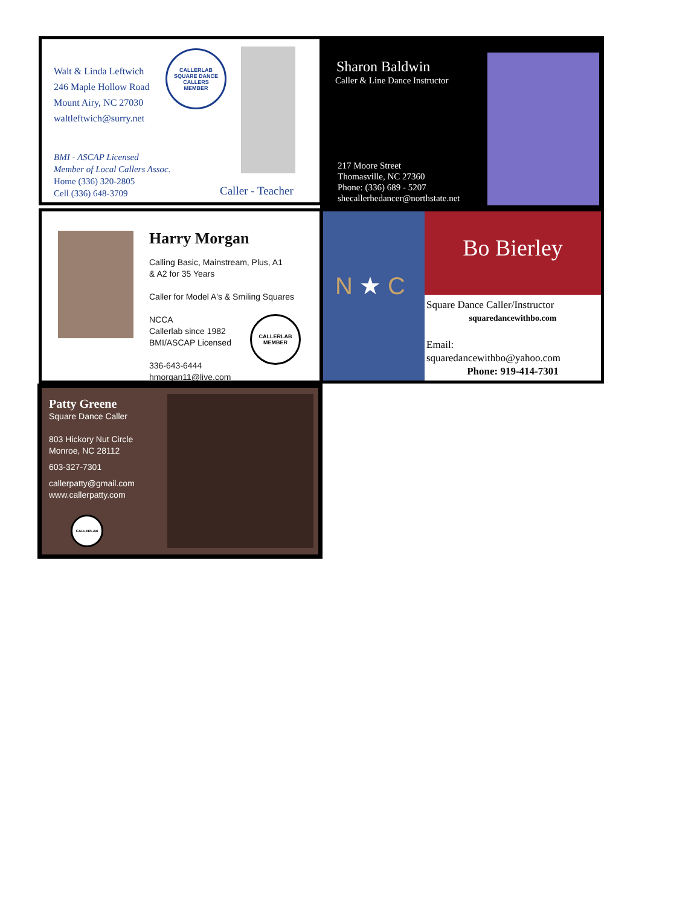Walt & Linda Leftwich
246 Maple Hollow Road
Mount Airy, NC 27030
waltleftwich@surry.net
BMI - ASCAP Licensed
Member of Local Callers Assoc.
Home (336) 320-2805
Cell (336) 648-3709
CALLERLAB
SQUARE DANCE CALLERS
MEMBER
Caller - Teacher
Sharon Baldwin
Caller & Line Dance Instructor
217 Moore Street
Thomasville, NC 27360
Phone: (336) 689 - 5207
shecallerhedancer@northstate.net
Harry Morgan
Calling Basic, Mainstream, Plus, A1
& A2 for 35 Years
Caller for Model A's & Smiling Squares
NCCA
Callerlab since 1982
BMI/ASCAP Licensed
336-643-6444
hmorgan11@live.com
CALLERLAB
MEMBER
N ★ C
Bo Bierley
Square Dance Caller/Instructor
squaredancewithbo.com
Email:
squaredancewithbo@yahoo.com
Phone: 919-414-7301
Patty Greene
Square Dance Caller
803 Hickory Nut Circle
Monroe, NC 28112
603-327-7301
callerpatty@gmail.com
www.callerpatty.com
CALLERLAB